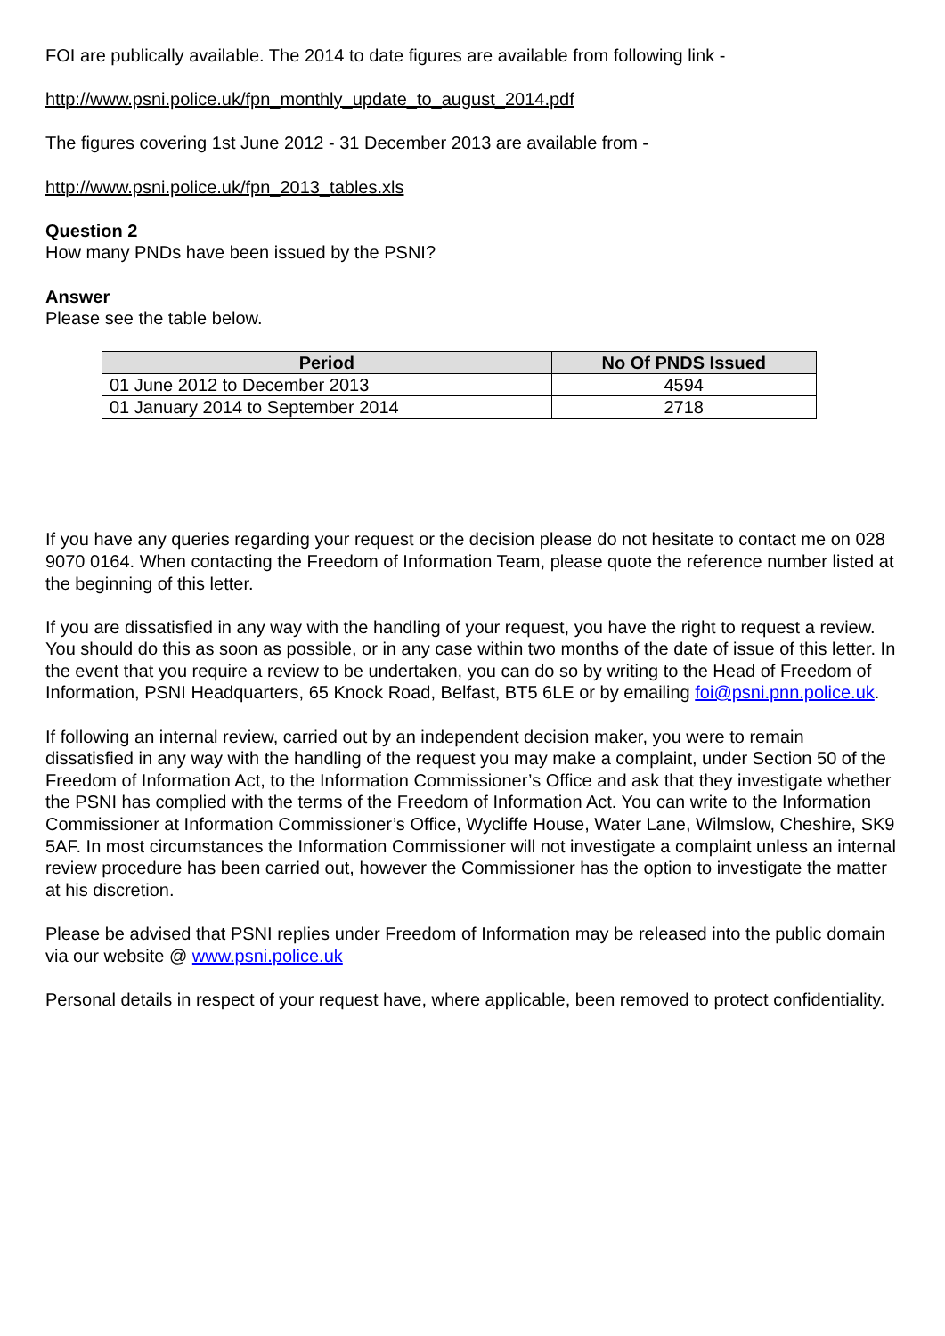FOI are publically available. The 2014 to date figures are available from following link -
http://www.psni.police.uk/fpn_monthly_update_to_august_2014.pdf
The figures covering 1st June 2012 - 31 December 2013 are available from -
http://www.psni.police.uk/fpn_2013_tables.xls
Question 2
How many PNDs have been issued by the PSNI?
Answer
Please see the table below.
| Period | No Of PNDS Issued |
| --- | --- |
| 01 June 2012 to December 2013 | 4594 |
| 01 January 2014 to September 2014 | 2718 |
If you have any queries regarding your request or the decision please do not hesitate to contact me on 028 9070 0164. When contacting the Freedom of Information Team, please quote the reference number listed at the beginning of this letter.
If you are dissatisfied in any way with the handling of your request, you have the right to request a review. You should do this as soon as possible, or in any case within two months of the date of issue of this letter. In the event that you require a review to be undertaken, you can do so by writing to the Head of Freedom of Information, PSNI Headquarters, 65 Knock Road, Belfast, BT5 6LE or by emailing foi@psni.pnn.police.uk.
If following an internal review, carried out by an independent decision maker, you were to remain dissatisfied in any way with the handling of the request you may make a complaint, under Section 50 of the Freedom of Information Act, to the Information Commissioner’s Office and ask that they investigate whether the PSNI has complied with the terms of the Freedom of Information Act. You can write to the Information Commissioner at Information Commissioner’s Office, Wycliffe House, Water Lane, Wilmslow, Cheshire, SK9 5AF. In most circumstances the Information Commissioner will not investigate a complaint unless an internal review procedure has been carried out, however the Commissioner has the option to investigate the matter at his discretion.
Please be advised that PSNI replies under Freedom of Information may be released into the public domain via our website @ www.psni.police.uk
Personal details in respect of your request have, where applicable, been removed to protect confidentiality.